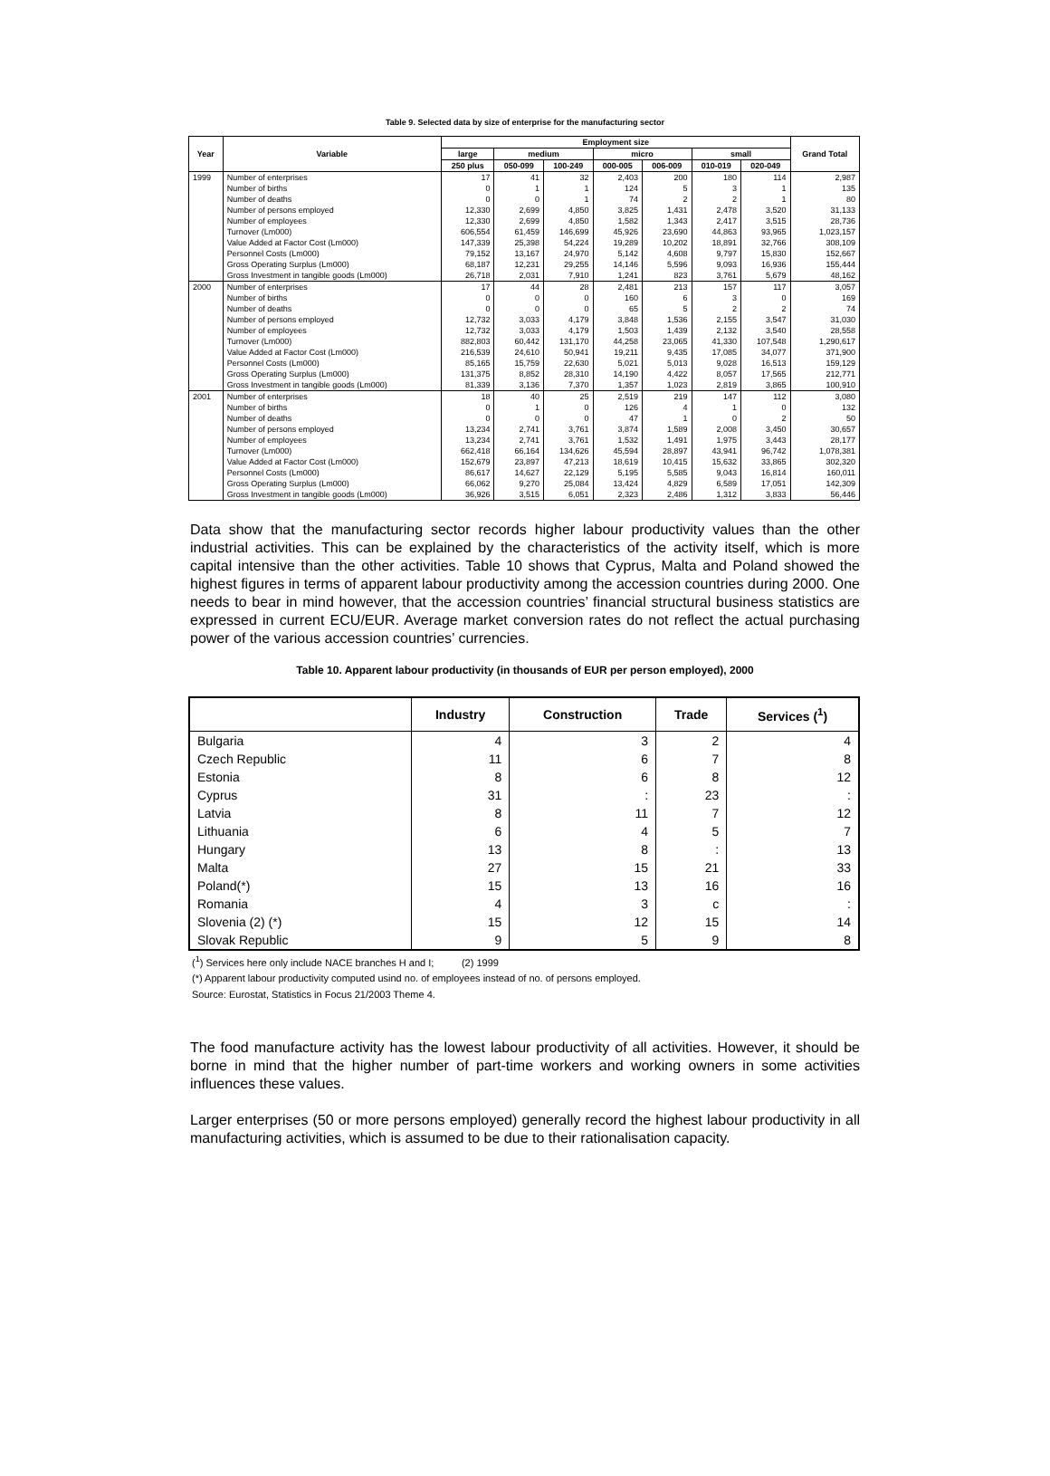Table 9. Selected data by size of enterprise for the manufacturing sector
| Year | Variable | Employment size | | | | | | | Grand Total |
| --- | --- | --- | --- | --- | --- | --- | --- | --- | --- |
| | | large | medium | | micro | | small | | |
| | | 250 plus | 050-099 | 100-249 | 000-005 | 006-009 | 010-019 | 020-049 | |
| 1999 | Number of enterprises | 17 | 41 | 32 | 2,403 | 200 | 180 | 114 | 2,987 |
| | Number of births | 0 | 1 | 1 | 124 | 5 | 3 | 1 | 135 |
| | Number of deaths | 0 | 0 | 1 | 74 | 2 | 2 | 1 | 80 |
| | Number of persons employed | 12,330 | 2,699 | 4,850 | 3,825 | 1,431 | 2,478 | 3,520 | 31,133 |
| | Number of employees | 12,330 | 2,699 | 4,850 | 1,582 | 1,343 | 2,417 | 3,515 | 28,736 |
| | Turnover (Lm000) | 606,554 | 61,459 | 146,699 | 45,926 | 23,690 | 44,863 | 93,965 | 1,023,157 |
| | Value Added at Factor Cost (Lm000) | 147,339 | 25,398 | 54,224 | 19,289 | 10,202 | 18,891 | 32,766 | 308,109 |
| | Personnel Costs (Lm000) | 79,152 | 13,167 | 24,970 | 5,142 | 4,608 | 9,797 | 15,830 | 152,667 |
| | Gross Operating Surplus (Lm000) | 68,187 | 12,231 | 29,255 | 14,146 | 5,596 | 9,093 | 16,936 | 155,444 |
| | Gross Investment in tangible goods (Lm000) | 26,718 | 2,031 | 7,910 | 1,241 | 823 | 3,761 | 5,679 | 48,162 |
| 2000 | Number of enterprises | 17 | 44 | 28 | 2,481 | 213 | 157 | 117 | 3,057 |
| | Number of births | 0 | 0 | 0 | 160 | 6 | 3 | 0 | 169 |
| | Number of deaths | 0 | 0 | 0 | 65 | 5 | 2 | 2 | 74 |
| | Number of persons employed | 12,732 | 3,033 | 4,179 | 3,848 | 1,536 | 2,155 | 3,547 | 31,030 |
| | Number of employees | 12,732 | 3,033 | 4,179 | 1,503 | 1,439 | 2,132 | 3,540 | 28,558 |
| | Turnover (Lm000) | 882,803 | 60,442 | 131,170 | 44,258 | 23,065 | 41,330 | 107,548 | 1,290,617 |
| | Value Added at Factor Cost (Lm000) | 216,539 | 24,610 | 50,941 | 19,211 | 9,435 | 17,085 | 34,077 | 371,900 |
| | Personnel Costs (Lm000) | 85,165 | 15,759 | 22,630 | 5,021 | 5,013 | 9,028 | 16,513 | 159,129 |
| | Gross Operating Surplus (Lm000) | 131,375 | 8,852 | 28,310 | 14,190 | 4,422 | 8,057 | 17,565 | 212,771 |
| | Gross Investment in tangible goods (Lm000) | 81,339 | 3,136 | 7,370 | 1,357 | 1,023 | 2,819 | 3,865 | 100,910 |
| 2001 | Number of enterprises | 18 | 40 | 25 | 2,519 | 219 | 147 | 112 | 3,080 |
| | Number of births | 0 | 1 | 0 | 126 | 4 | 1 | 0 | 132 |
| | Number of deaths | 0 | 0 | 0 | 47 | 1 | 0 | 2 | 50 |
| | Number of persons employed | 13,234 | 2,741 | 3,761 | 3,874 | 1,589 | 2,008 | 3,450 | 30,657 |
| | Number of employees | 13,234 | 2,741 | 3,761 | 1,532 | 1,491 | 1,975 | 3,443 | 28,177 |
| | Turnover (Lm000) | 662,418 | 66,164 | 134,626 | 45,594 | 28,897 | 43,941 | 96,742 | 1,078,381 |
| | Value Added at Factor Cost (Lm000) | 152,679 | 23,897 | 47,213 | 18,619 | 10,415 | 15,632 | 33,865 | 302,320 |
| | Personnel Costs (Lm000) | 86,617 | 14,627 | 22,129 | 5,195 | 5,585 | 9,043 | 16,814 | 160,011 |
| | Gross Operating Surplus (Lm000) | 66,062 | 9,270 | 25,084 | 13,424 | 4,829 | 6,589 | 17,051 | 142,309 |
| | Gross Investment in tangible goods (Lm000) | 36,926 | 3,515 | 6,051 | 2,323 | 2,486 | 1,312 | 3,833 | 56,446 |
Data show that the manufacturing sector records higher labour productivity values than the other industrial activities. This can be explained by the characteristics of the activity itself, which is more capital intensive than the other activities. Table 10 shows that Cyprus, Malta and Poland showed the highest figures in terms of apparent labour productivity among the accession countries during 2000. One needs to bear in mind however, that the accession countries’ financial structural business statistics are expressed in current ECU/EUR. Average market conversion rates do not reflect the actual purchasing power of the various accession countries’ currencies.
Table 10. Apparent labour productivity (in thousands of EUR per person employed), 2000
| | Industry | Construction | Trade | Services (<sup>1</sup>) |
| --- | --- | --- | --- | --- |
| Bulgaria | 4 | 3 | 2 | 4 |
| Czech Republic | 11 | 6 | 7 | 8 |
| Estonia | 8 | 6 | 8 | 12 |
| Cyprus | 31 | : | 23 | : |
| Latvia | 8 | 11 | 7 | 12 |
| Lithuania | 6 | 4 | 5 | 7 |
| Hungary | 13 | 8 | : | 13 |
| Malta | 27 | 15 | 21 | 33 |
| Poland(*) | 15 | 13 | 16 | 16 |
| Romania | 4 | 3 | c | : |
| Slovenia (2) (*) | 15 | 12 | 15 | 14 |
| Slovak Republic | 9 | 5 | 9 | 8 |
(<sup>1</sup>) Services here only include NACE branches H and I; (2) 1999
(*) Apparent labour productivity computed usind no. of employees instead of no. of persons employed.
Source: Eurostat, Statistics in Focus 21/2003 Theme 4.
The food manufacture activity has the lowest labour productivity of all activities. However, it should be borne in mind that the higher number of part-time workers and working owners in some activities influences these values.
Larger enterprises (50 or more persons employed) generally record the highest labour productivity in all manufacturing activities, which is assumed to be due to their rationalisation capacity.